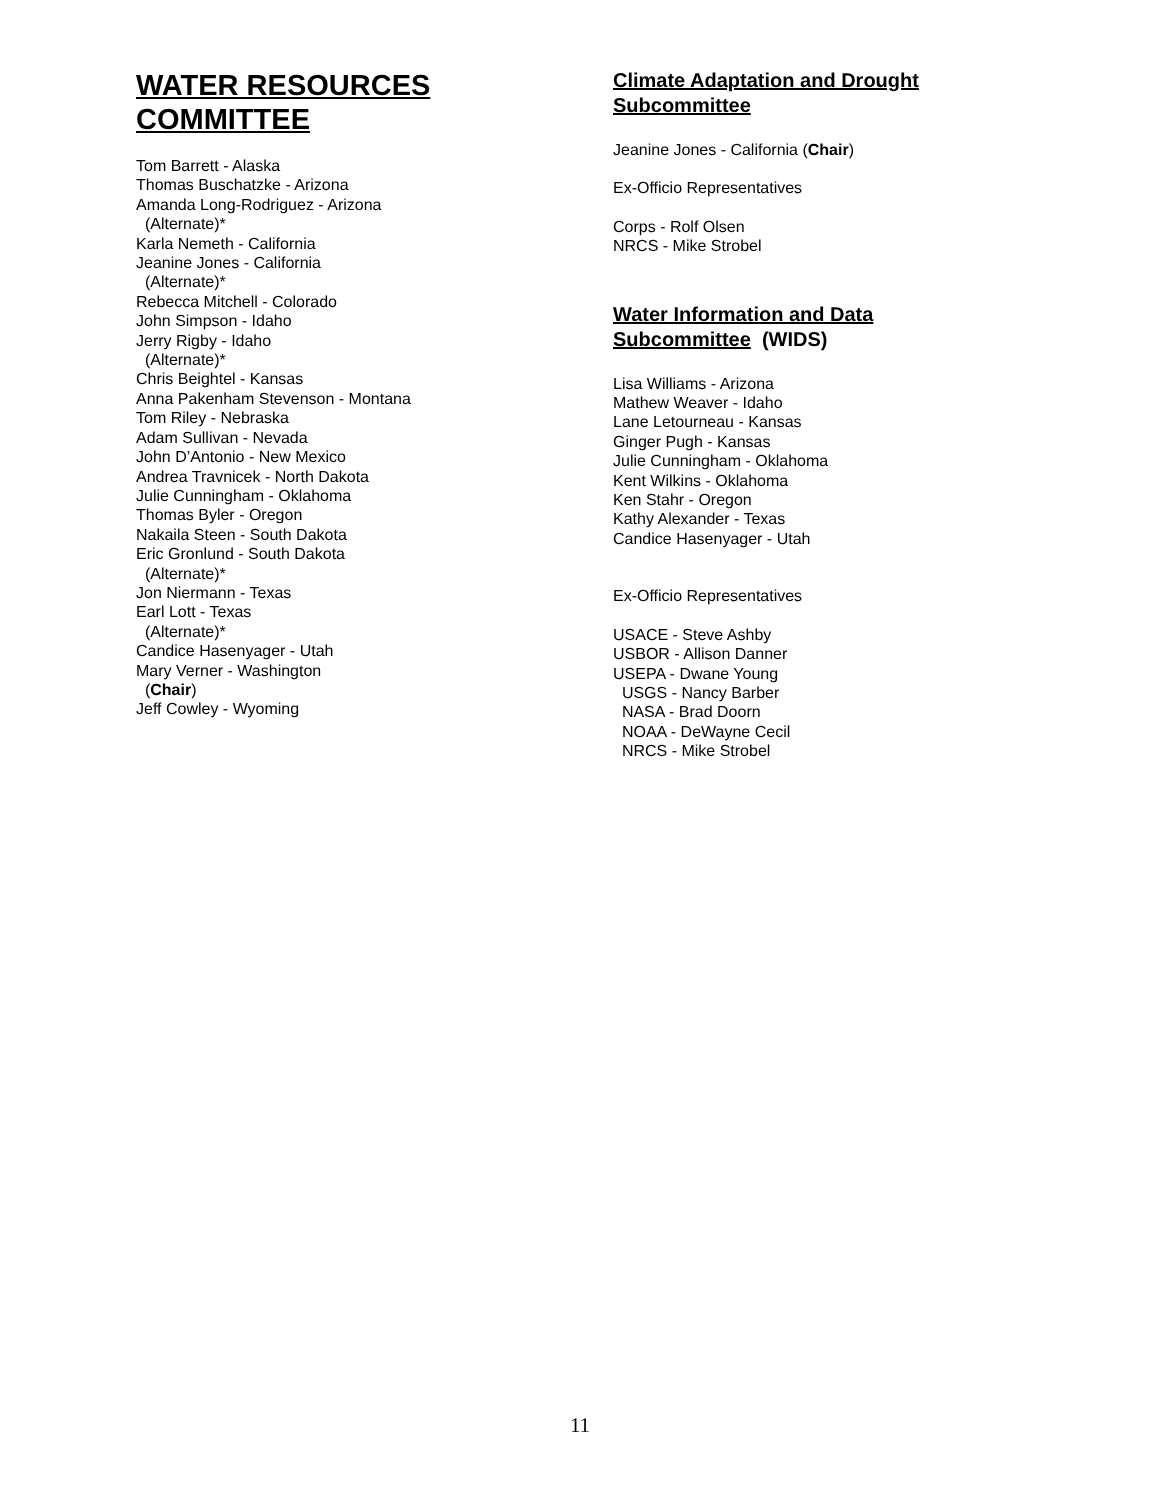WATER RESOURCES COMMITTEE
Tom Barrett - Alaska
Thomas Buschatzke - Arizona
Amanda Long-Rodriguez - Arizona
(Alternate)*
Karla Nemeth - California
Jeanine Jones - California
(Alternate)*
Rebecca Mitchell - Colorado
John Simpson - Idaho
Jerry Rigby - Idaho
(Alternate)*
Chris Beightel - Kansas
Anna Pakenham Stevenson - Montana
Tom Riley - Nebraska
Adam Sullivan - Nevada
John D’Antonio - New Mexico
Andrea Travnicek - North Dakota
Julie Cunningham - Oklahoma
Thomas Byler - Oregon
Nakaila Steen - South Dakota
Eric Gronlund - South Dakota
(Alternate)*
Jon Niermann - Texas
Earl Lott - Texas
(Alternate)*
Candice Hasenyager - Utah
Mary Verner - Washington
(Chair)
Jeff Cowley - Wyoming
Climate Adaptation and Drought Subcommittee
Jeanine Jones - California (Chair)
Ex-Officio Representatives
Corps - Rolf Olsen
NRCS - Mike Strobel
Water Information and Data Subcommittee (WIDS)
Lisa Williams - Arizona
Mathew Weaver - Idaho
Lane Letourneau - Kansas
Ginger Pugh - Kansas
Julie Cunningham - Oklahoma
Kent Wilkins - Oklahoma
Ken Stahr - Oregon
Kathy Alexander - Texas
Candice Hasenyager - Utah
Ex-Officio Representatives
USACE - Steve Ashby
USBOR - Allison Danner
USEPA - Dwane Young
USGS - Nancy Barber
NASA - Brad Doorn
NOAA - DeWayne Cecil
NRCS - Mike Strobel
11